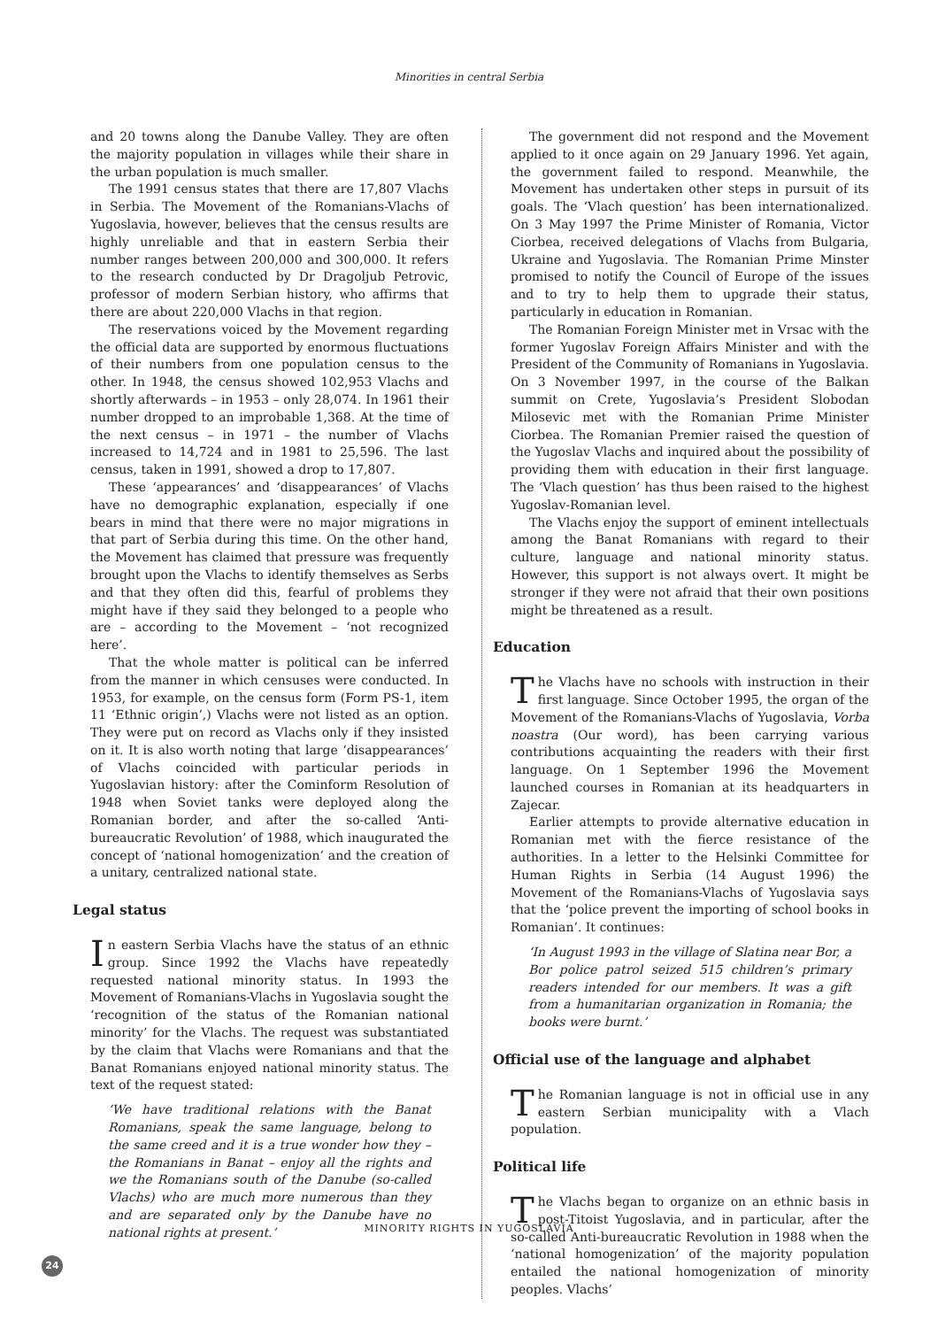Minorities in central Serbia
and 20 towns along the Danube Valley. They are often the majority population in villages while their share in the urban population is much smaller.
The 1991 census states that there are 17,807 Vlachs in Serbia. The Movement of the Romanians-Vlachs of Yugoslavia, however, believes that the census results are highly unreliable and that in eastern Serbia their number ranges between 200,000 and 300,000. It refers to the research conducted by Dr Dragoljub Petrovic, professor of modern Serbian history, who affirms that there are about 220,000 Vlachs in that region.
The reservations voiced by the Movement regarding the official data are supported by enormous fluctuations of their numbers from one population census to the other. In 1948, the census showed 102,953 Vlachs and shortly afterwards – in 1953 – only 28,074. In 1961 their number dropped to an improbable 1,368. At the time of the next census – in 1971 – the number of Vlachs increased to 14,724 and in 1981 to 25,596. The last census, taken in 1991, showed a drop to 17,807.
These ‘appearances’ and ‘disappearances’ of Vlachs have no demographic explanation, especially if one bears in mind that there were no major migrations in that part of Serbia during this time. On the other hand, the Movement has claimed that pressure was frequently brought upon the Vlachs to identify themselves as Serbs and that they often did this, fearful of problems they might have if they said they belonged to a people who are – according to the Movement – ‘not recognized here’.
That the whole matter is political can be inferred from the manner in which censuses were conducted. In 1953, for example, on the census form (Form PS-1, item 11 ‘Ethnic origin’,) Vlachs were not listed as an option. They were put on record as Vlachs only if they insisted on it. It is also worth noting that large ‘disappearances’ of Vlachs coincided with particular periods in Yugoslavian history: after the Cominform Resolution of 1948 when Soviet tanks were deployed along the Romanian border, and after the so-called ‘Anti-bureaucratic Revolution’ of 1988, which inaugurated the concept of ‘national homogenization’ and the creation of a unitary, centralized national state.
Legal status
In eastern Serbia Vlachs have the status of an ethnic group. Since 1992 the Vlachs have repeatedly requested national minority status. In 1993 the Movement of Romanians-Vlachs in Yugoslavia sought the ‘recognition of the status of the Romanian national minority’ for the Vlachs. The request was substantiated by the claim that Vlachs were Romanians and that the Banat Romanians enjoyed national minority status. The text of the request stated:
‘We have traditional relations with the Banat Romanians, speak the same language, belong to the same creed and it is a true wonder how they – the Romanians in Banat – enjoy all the rights and we the Romanians south of the Danube (so-called Vlachs) who are much more numerous than they and are separated only by the Danube have no national rights at present.’
The government did not respond and the Movement applied to it once again on 29 January 1996. Yet again, the government failed to respond. Meanwhile, the Movement has undertaken other steps in pursuit of its goals. The ‘Vlach question’ has been internationalized. On 3 May 1997 the Prime Minister of Romania, Victor Ciorbea, received delegations of Vlachs from Bulgaria, Ukraine and Yugoslavia. The Romanian Prime Minster promised to notify the Council of Europe of the issues and to try to help them to upgrade their status, particularly in education in Romanian.
The Romanian Foreign Minister met in Vrsac with the former Yugoslav Foreign Affairs Minister and with the President of the Community of Romanians in Yugoslavia. On 3 November 1997, in the course of the Balkan summit on Crete, Yugoslavia’s President Slobodan Milosevic met with the Romanian Prime Minister Ciorbea. The Romanian Premier raised the question of the Yugoslav Vlachs and inquired about the possibility of providing them with education in their first language. The ‘Vlach question’ has thus been raised to the highest Yugoslav-Romanian level.
The Vlachs enjoy the support of eminent intellectuals among the Banat Romanians with regard to their culture, language and national minority status. However, this support is not always overt. It might be stronger if they were not afraid that their own positions might be threatened as a result.
Education
The Vlachs have no schools with instruction in their first language. Since October 1995, the organ of the Movement of the Romanians-Vlachs of Yugoslavia, Vorba noastra (Our word), has been carrying various contributions acquainting the readers with their first language. On 1 September 1996 the Movement launched courses in Romanian at its headquarters in Zajecar.
Earlier attempts to provide alternative education in Romanian met with the fierce resistance of the authorities. In a letter to the Helsinki Committee for Human Rights in Serbia (14 August 1996) the Movement of the Romanians-Vlachs of Yugoslavia says that the ‘police prevent the importing of school books in Romanian’. It continues:
‘In August 1993 in the village of Slatina near Bor, a Bor police patrol seized 515 children’s primary readers intended for our members. It was a gift from a humanitarian organization in Romania; the books were burnt.’
Official use of the language and alphabet
The Romanian language is not in official use in any eastern Serbian municipality with a Vlach population.
Political life
The Vlachs began to organize on an ethnic basis in post-Titoist Yugoslavia, and in particular, after the so-called Anti-bureaucratic Revolution in 1988 when the ‘national homogenization’ of the majority population entailed the national homogenization of minority peoples. Vlachs’
MINORITY RIGHTS IN YUGOSLAVIA
24